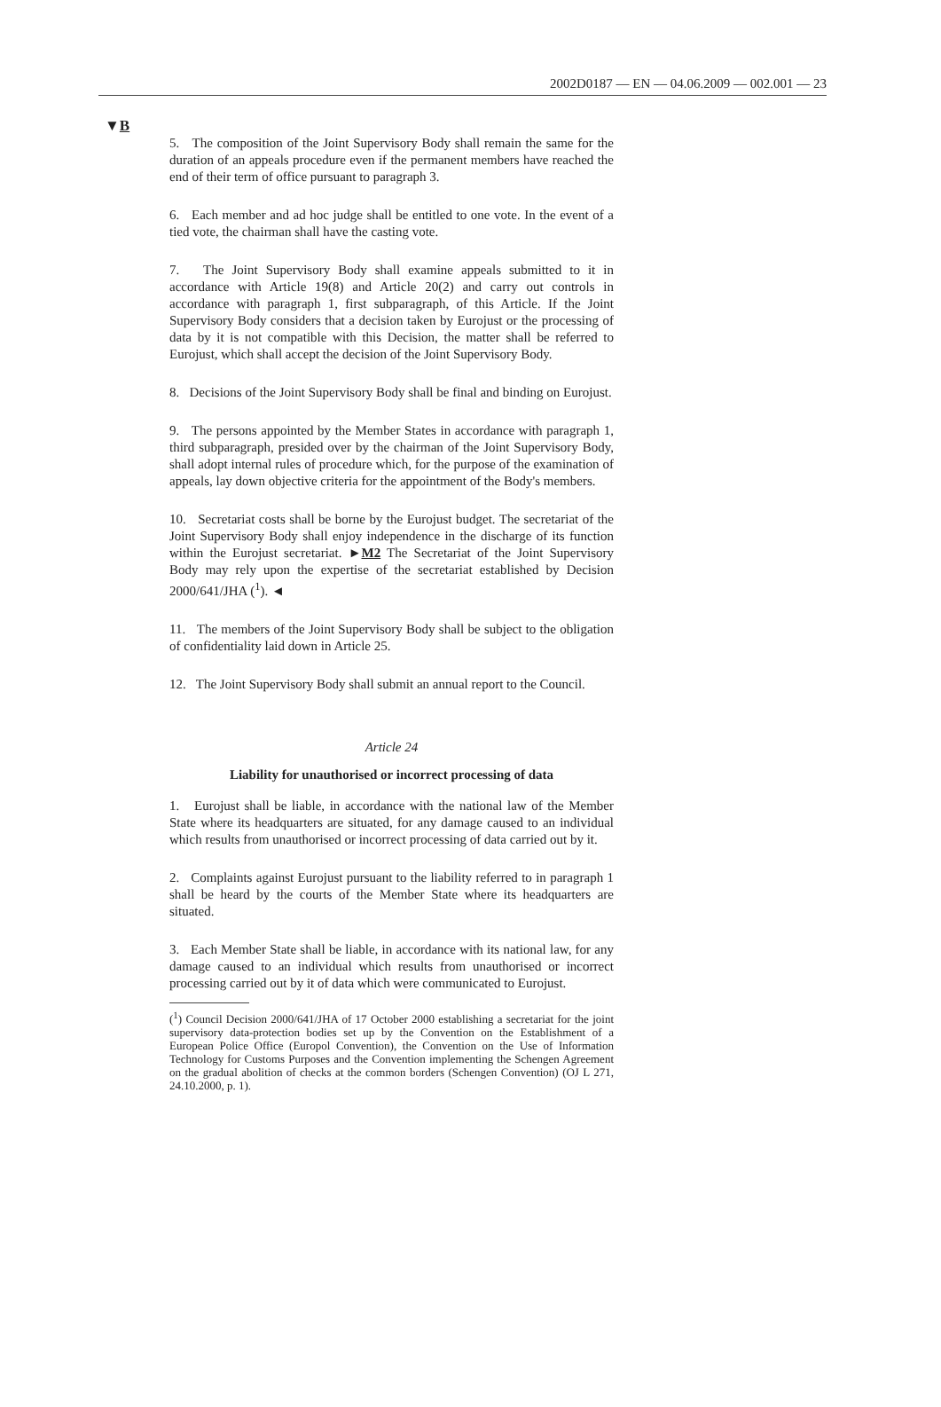2002D0187 — EN — 04.06.2009 — 002.001 — 23
▼B
5. The composition of the Joint Supervisory Body shall remain the same for the duration of an appeals procedure even if the permanent members have reached the end of their term of office pursuant to paragraph 3.
6. Each member and ad hoc judge shall be entitled to one vote. In the event of a tied vote, the chairman shall have the casting vote.
7. The Joint Supervisory Body shall examine appeals submitted to it in accordance with Article 19(8) and Article 20(2) and carry out controls in accordance with paragraph 1, first subparagraph, of this Article. If the Joint Supervisory Body considers that a decision taken by Eurojust or the processing of data by it is not compatible with this Decision, the matter shall be referred to Eurojust, which shall accept the decision of the Joint Supervisory Body.
8. Decisions of the Joint Supervisory Body shall be final and binding on Eurojust.
9. The persons appointed by the Member States in accordance with paragraph 1, third subparagraph, presided over by the chairman of the Joint Supervisory Body, shall adopt internal rules of procedure which, for the purpose of the examination of appeals, lay down objective criteria for the appointment of the Body's members.
10. Secretariat costs shall be borne by the Eurojust budget. The secretariat of the Joint Supervisory Body shall enjoy independence in the discharge of its function within the Eurojust secretariat. ►M2 The Secretariat of the Joint Supervisory Body may rely upon the expertise of the secretariat established by Decision 2000/641/JHA (<sup>1</sup>). ◄
11. The members of the Joint Supervisory Body shall be subject to the obligation of confidentiality laid down in Article 25.
12. The Joint Supervisory Body shall submit an annual report to the Council.
Article 24
Liability for unauthorised or incorrect processing of data
1. Eurojust shall be liable, in accordance with the national law of the Member State where its headquarters are situated, for any damage caused to an individual which results from unauthorised or incorrect processing of data carried out by it.
2. Complaints against Eurojust pursuant to the liability referred to in paragraph 1 shall be heard by the courts of the Member State where its headquarters are situated.
3. Each Member State shall be liable, in accordance with its national law, for any damage caused to an individual which results from unauthorised or incorrect processing carried out by it of data which were communicated to Eurojust.
(<sup>1</sup>) Council Decision 2000/641/JHA of 17 October 2000 establishing a secretariat for the joint supervisory data-protection bodies set up by the Convention on the Establishment of a European Police Office (Europol Convention), the Convention on the Use of Information Technology for Customs Purposes and the Convention implementing the Schengen Agreement on the gradual abolition of checks at the common borders (Schengen Convention) (OJ L 271, 24.10.2000, p. 1).